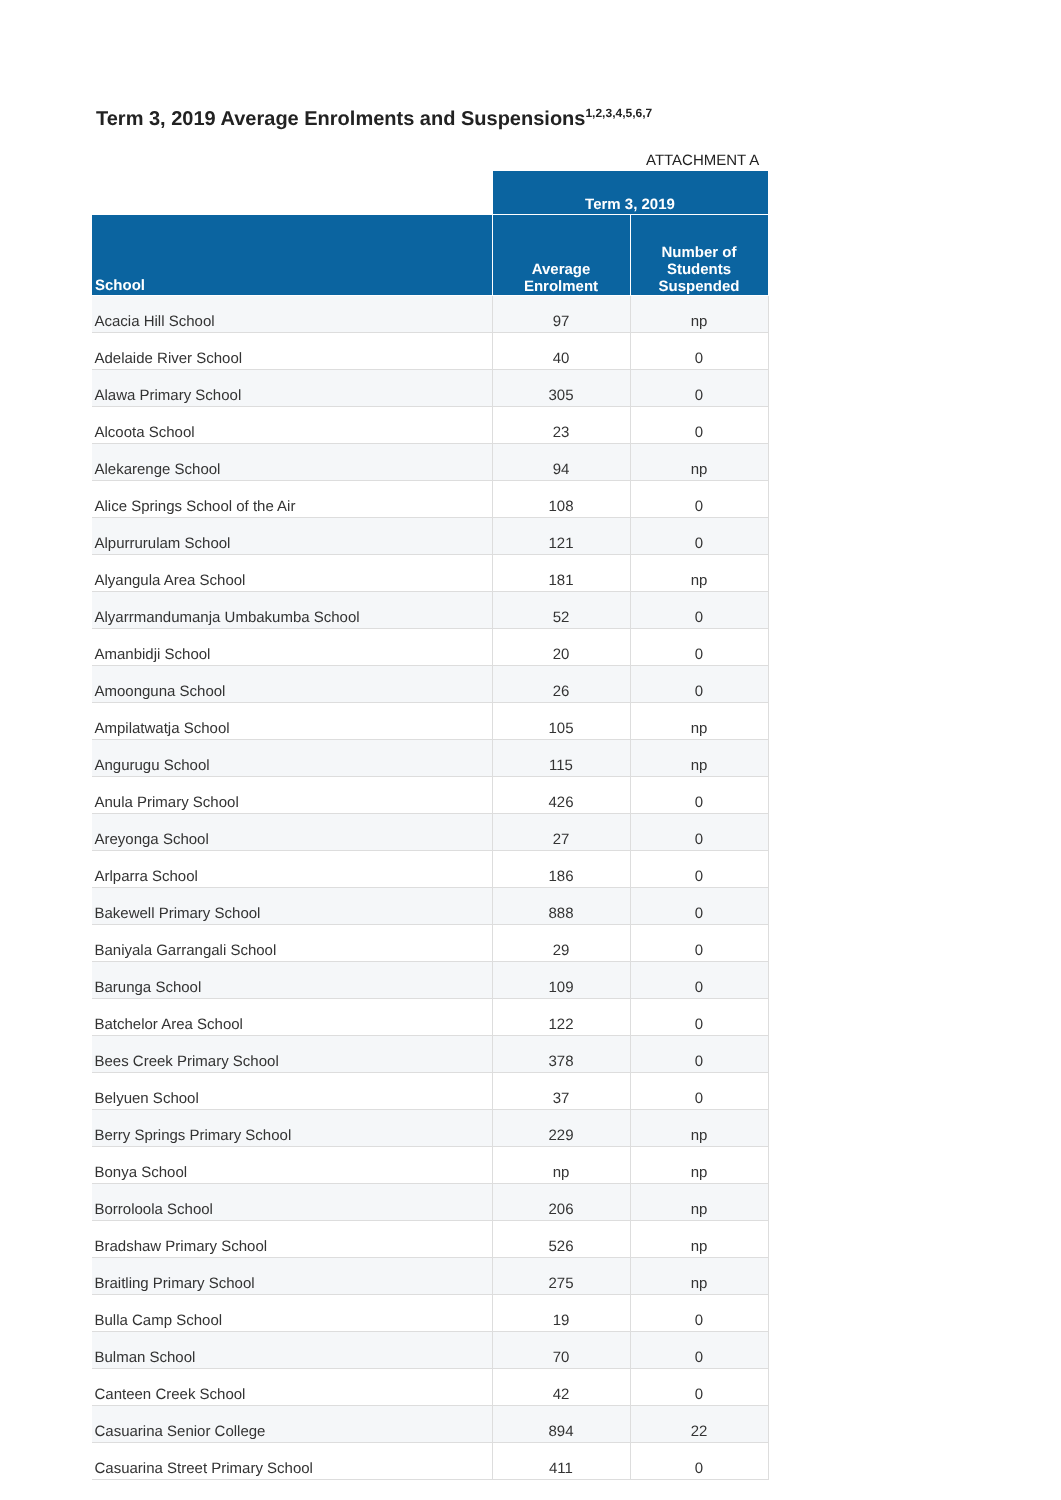Term 3, 2019 Average Enrolments and Suspensions<sup>1,2,3,4,5,6,7</sup>
ATTACHMENT A
| | Term 3, 2019 | |
| --- | --- | --- |
| School | Average Enrolment | Number of Students Suspended |
| Acacia Hill School | 97 | np |
| Adelaide River School | 40 | 0 |
| Alawa Primary School | 305 | 0 |
| Alcoota School | 23 | 0 |
| Alekarenge School | 94 | np |
| Alice Springs School of the Air | 108 | 0 |
| Alpurrurulam School | 121 | 0 |
| Alyangula Area School | 181 | np |
| Alyarrmandumanja Umbakumba School | 52 | 0 |
| Amanbidji School | 20 | 0 |
| Amoonguna School | 26 | 0 |
| Ampilatwatja School | 105 | np |
| Angurugu School | 115 | np |
| Anula Primary School | 426 | 0 |
| Areyonga School | 27 | 0 |
| Arlparra School | 186 | 0 |
| Bakewell Primary School | 888 | 0 |
| Baniyala Garrangali School | 29 | 0 |
| Barunga School | 109 | 0 |
| Batchelor Area School | 122 | 0 |
| Bees Creek Primary School | 378 | 0 |
| Belyuen School | 37 | 0 |
| Berry Springs Primary School | 229 | np |
| Bonya School | np | np |
| Borroloola School | 206 | np |
| Bradshaw Primary School | 526 | np |
| Braitling Primary School | 275 | np |
| Bulla Camp School | 19 | 0 |
| Bulman School | 70 | 0 |
| Canteen Creek School | 42 | 0 |
| Casuarina Senior College | 894 | 22 |
| Casuarina Street Primary School | 411 | 0 |